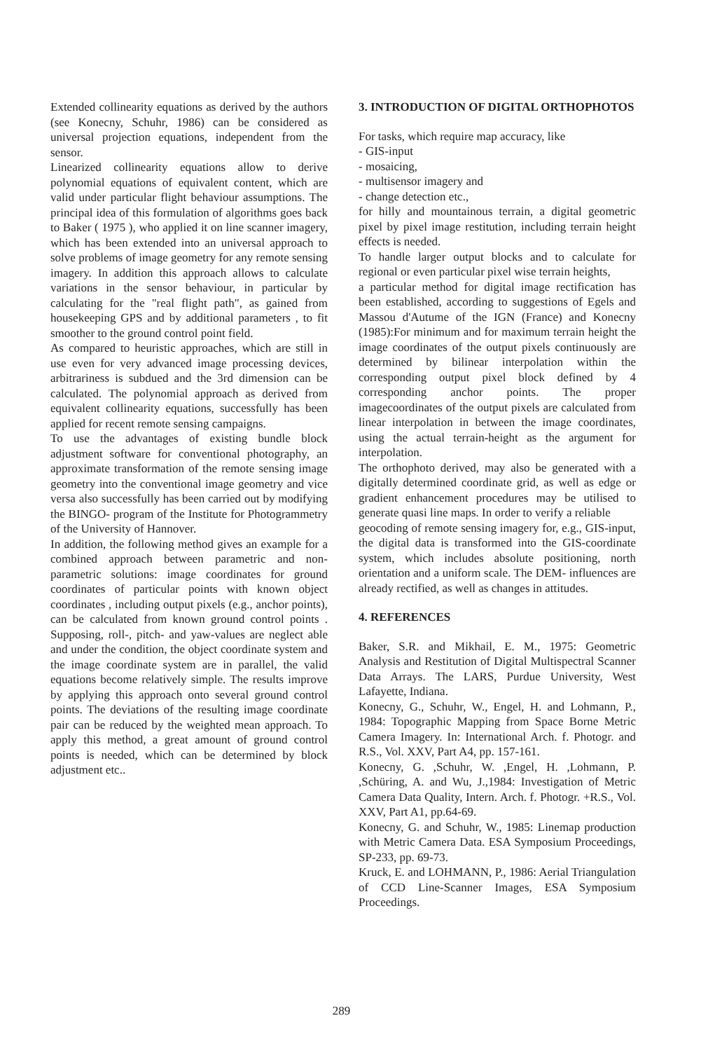Extended collinearity equations as derived by the authors (see Konecny, Schuhr, 1986) can be considered as universal projection equations, independent from the sensor.
Linearized collinearity equations allow to derive polynomial equations of equivalent content, which are valid under particular flight behaviour assumptions. The principal idea of this formulation of algorithms goes back to Baker ( 1975 ), who applied it on line scanner imagery, which has been extended into an universal approach to solve problems of image geometry for any remote sensing imagery. In addition this approach allows to calculate variations in the sensor behaviour, in particular by calculating for the "real flight path", as gained from housekeeping GPS and by additional parameters , to fit smoother to the ground control point field.
As compared to heuristic approaches, which are still in use even for very advanced image processing devices, arbitrariness is subdued and the 3rd dimension can be calculated. The polynomial approach as derived from equivalent collinearity equations, successfully has been applied for recent remote sensing campaigns.
To use the advantages of existing bundle block adjustment software for conventional photography, an approximate transformation of the remote sensing image geometry into the conventional image geometry and vice versa also successfully has been carried out by modifying the BINGO- program of the Institute for Photogrammetry of the University of Hannover.
In addition, the following method gives an example for a combined approach between parametric and non-parametric solutions: image coordinates for ground coordinates of particular points with known object coordinates , including output pixels (e.g., anchor points), can be calculated from known ground control points . Supposing, roll-, pitch- and yaw-values are neglect able and under the condition, the object coordinate system and the image coordinate system are in parallel, the valid equations become relatively simple. The results improve by applying this approach onto several ground control points. The deviations of the resulting image coordinate pair can be reduced by the weighted mean approach. To apply this method, a great amount of ground control points is needed, which can be determined by block adjustment etc..
3. INTRODUCTION OF DIGITAL ORTHOPHOTOS
For tasks, which require map accuracy, like
- GIS-input
- mosaicing,
- multisensor imagery and
- change detection etc.,
for hilly and mountainous terrain, a digital geometric pixel by pixel image restitution, including terrain height effects is needed.
To handle larger output blocks and to calculate for regional or even particular pixel wise terrain heights,
a particular method for digital image rectification has been established, according to suggestions of Egels and Massou d'Autume of the IGN (France) and Konecny (1985):For minimum and for maximum terrain height the image coordinates of the output pixels continuously are determined by bilinear interpolation within the corresponding output pixel block defined by 4 corresponding anchor points. The proper imagecoordinates of the output pixels are calculated from linear interpolation in between the image coordinates, using the actual terrain-height as the argument for interpolation.
The orthophoto derived, may also be generated with a digitally determined coordinate grid, as well as edge or gradient enhancement procedures may be utilised to generate quasi line maps. In order to verify a reliable
geocoding of remote sensing imagery for, e.g., GIS-input, the digital data is transformed into the GIS-coordinate system, which includes absolute positioning, north orientation and a uniform scale. The DEM- influences are already rectified, as well as changes in attitudes.
4. REFERENCES
Baker, S.R. and Mikhail, E. M., 1975: Geometric Analysis and Restitution of Digital Multispectral Scanner Data Arrays. The LARS, Purdue University, West Lafayette, Indiana.
Konecny, G., Schuhr, W., Engel, H. and Lohmann, P., 1984: Topographic Mapping from Space Borne Metric Camera Imagery. In: International Arch. f. Photogr. and R.S., Vol. XXV, Part A4, pp. 157-161.
Konecny, G. ,Schuhr, W. ,Engel, H. ,Lohmann, P. ,Schüring, A. and Wu, J.,1984: Investigation of Metric Camera Data Quality, Intern. Arch. f. Photogr. +R.S., Vol. XXV, Part A1, pp.64-69.
Konecny, G. and Schuhr, W., 1985: Linemap production with Metric Camera Data. ESA Symposium Proceedings, SP-233, pp. 69-73.
Kruck, E. and LOHMANN, P., 1986: Aerial Triangulation of CCD Line-Scanner Images, ESA Symposium Proceedings.
289